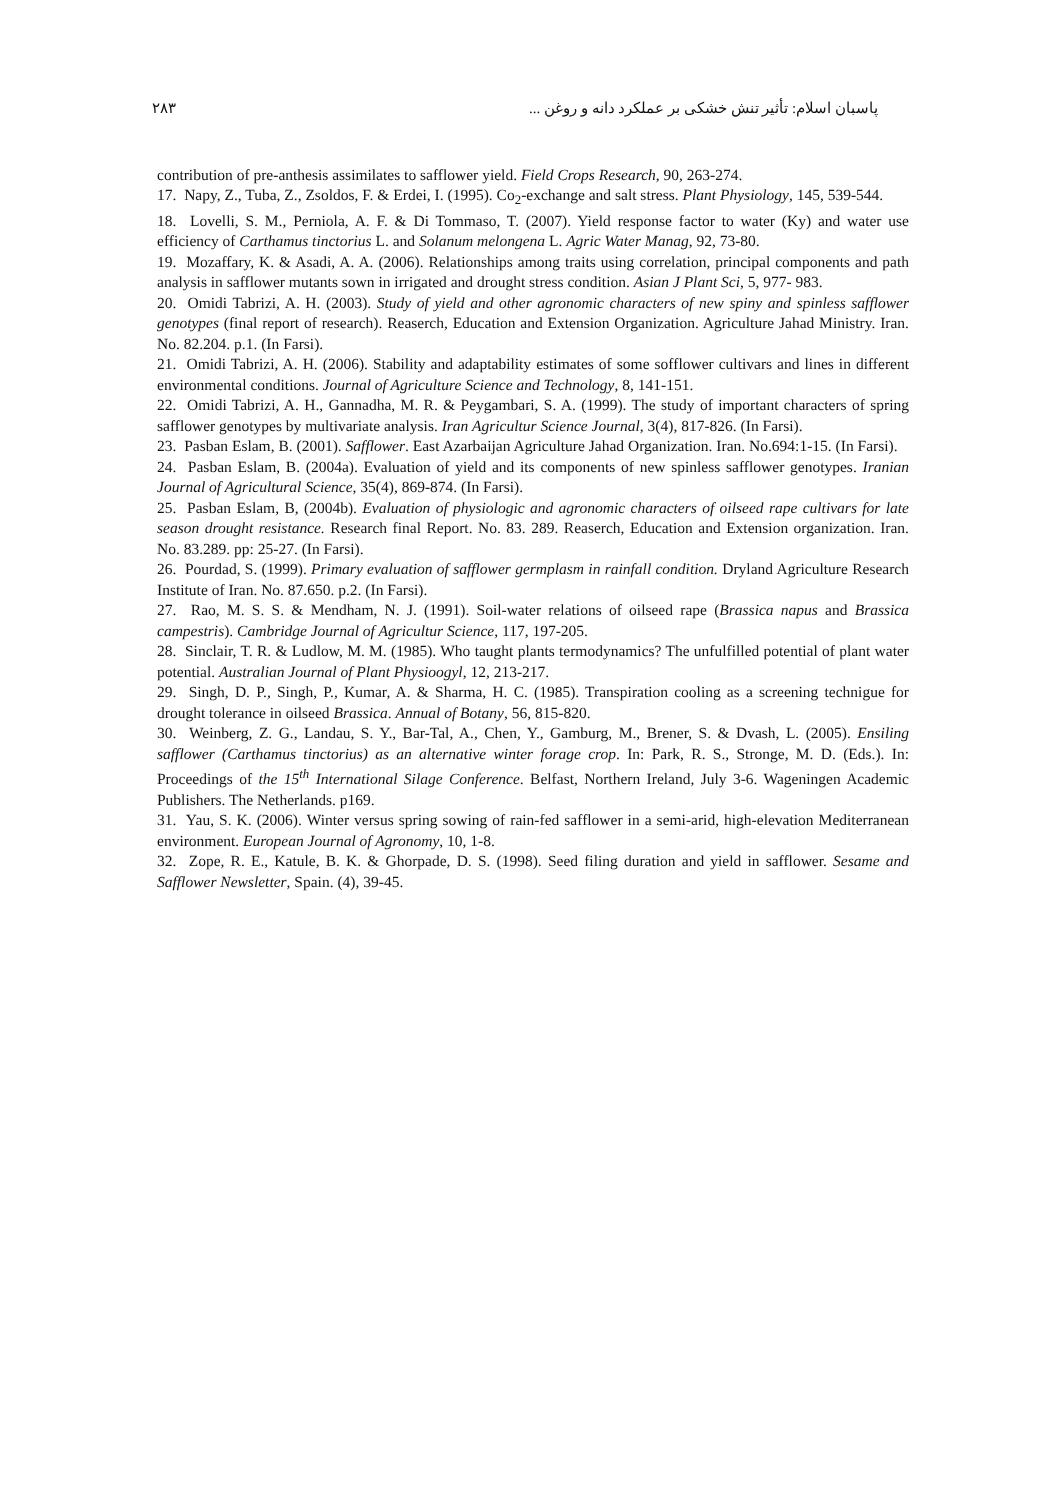پاسبان اسلام: تأثیر تنش خشکی بر عملکرد دانه و روغن ... ۲۸۳
contribution of pre-anthesis assimilates to safflower yield. Field Crops Research, 90, 263-274.
17. Napy, Z., Tuba, Z., Zsoldos, F. & Erdei, I. (1995). Co<sub>2</sub>-exchange and salt stress. Plant Physiology, 145, 539-544.
18. Lovelli, S. M., Perniola, A. F. & Di Tommaso, T. (2007). Yield response factor to water (Ky) and water use efficiency of Carthamus tinctorius L. and Solanum melongena L. Agric Water Manag, 92, 73-80.
19. Mozaffary, K. & Asadi, A. A. (2006). Relationships among traits using correlation, principal components and path analysis in safflower mutants sown in irrigated and drought stress condition. Asian J Plant Sci, 5, 977- 983.
20. Omidi Tabrizi, A. H. (2003). Study of yield and other agronomic characters of new spiny and spinless safflower genotypes (final report of research). Reaserch, Education and Extension Organization. Agriculture Jahad Ministry. Iran. No. 82.204. p.1. (In Farsi).
21. Omidi Tabrizi, A. H. (2006). Stability and adaptability estimates of some sofflower cultivars and lines in different environmental conditions. Journal of Agriculture Science and Technology, 8, 141-151.
22. Omidi Tabrizi, A. H., Gannadha, M. R. & Peygambari, S. A. (1999). The study of important characters of spring safflower genotypes by multivariate analysis. Iran Agricultur Science Journal, 3(4), 817-826. (In Farsi).
23. Pasban Eslam, B. (2001). Safflower. East Azarbaijan Agriculture Jahad Organization. Iran. No.694:1-15. (In Farsi).
24. Pasban Eslam, B. (2004a). Evaluation of yield and its components of new spinless safflower genotypes. Iranian Journal of Agricultural Science, 35(4), 869-874. (In Farsi).
25. Pasban Eslam, B, (2004b). Evaluation of physiologic and agronomic characters of oilseed rape cultivars for late season drought resistance. Research final Report. No. 83. 289. Reaserch, Education and Extension organization. Iran. No. 83.289. pp: 25-27. (In Farsi).
26. Pourdad, S. (1999). Primary evaluation of safflower germplasm in rainfall condition. Dryland Agriculture Research Institute of Iran. No. 87.650. p.2. (In Farsi).
27. Rao, M. S. S. & Mendham, N. J. (1991). Soil-water relations of oilseed rape (Brassica napus and Brassica campestris). Cambridge Journal of Agricultur Science, 117, 197-205.
28. Sinclair, T. R. & Ludlow, M. M. (1985). Who taught plants termodynamics? The unfulfilled potential of plant water potential. Australian Journal of Plant Physioogyl, 12, 213-217.
29. Singh, D. P., Singh, P., Kumar, A. & Sharma, H. C. (1985). Transpiration cooling as a screening technigue for drought tolerance in oilseed Brassica. Annual of Botany, 56, 815-820.
30. Weinberg, Z. G., Landau, S. Y., Bar-Tal, A., Chen, Y., Gamburg, M., Brener, S. & Dvash, L. (2005). Ensiling safflower (Carthamus tinctorius) as an alternative winter forage crop. In: Park, R. S., Stronge, M. D. (Eds.). In: Proceedings of the 15<sup>th</sup> International Silage Conference. Belfast, Northern Ireland, July 3-6. Wageningen Academic Publishers. The Netherlands. p169.
31. Yau, S. K. (2006). Winter versus spring sowing of rain-fed safflower in a semi-arid, high-elevation Mediterranean environment. European Journal of Agronomy, 10, 1-8.
32. Zope, R. E., Katule, B. K. & Ghorpade, D. S. (1998). Seed filing duration and yield in safflower. Sesame and Safflower Newsletter, Spain. (4), 39-45.